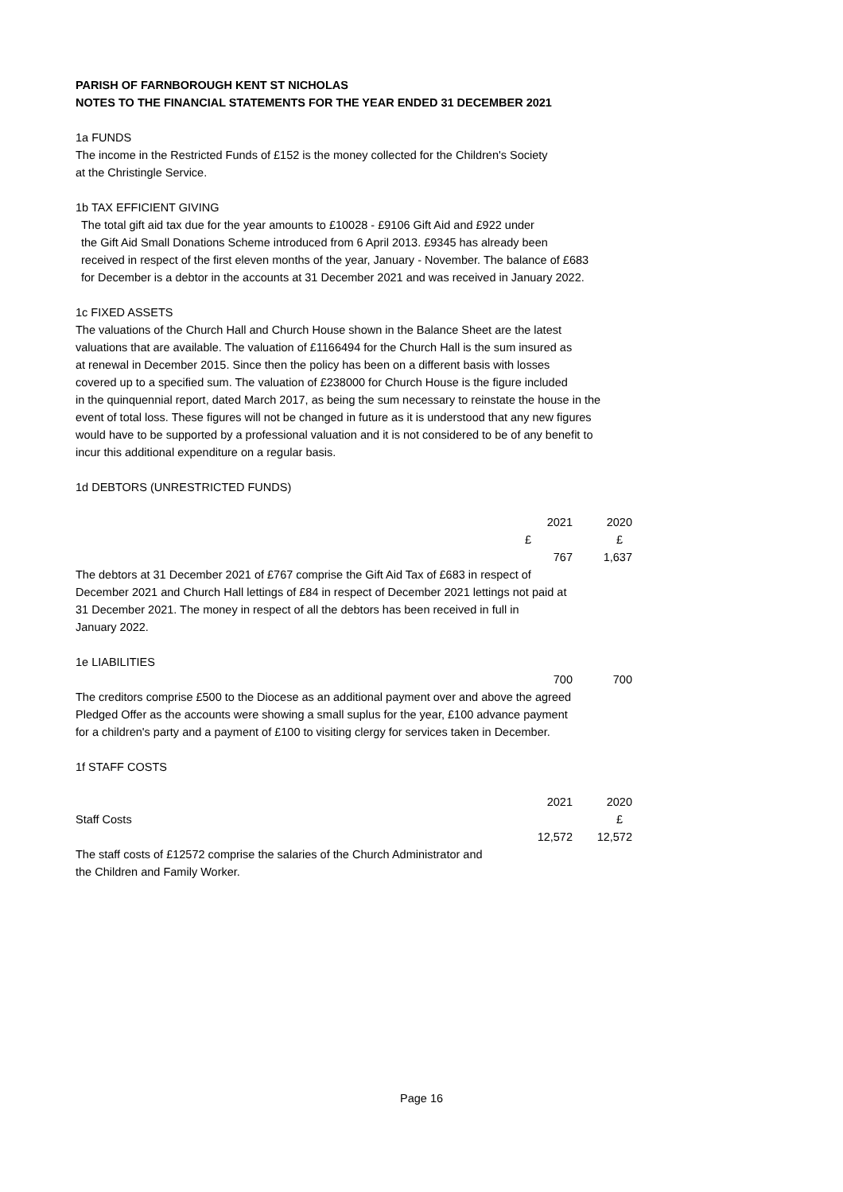PARISH OF FARNBOROUGH KENT ST NICHOLAS
NOTES TO THE FINANCIAL STATEMENTS FOR THE YEAR ENDED 31 DECEMBER 2021
1a FUNDS
The income in the Restricted Funds of £152 is the money collected for the Children's Society
at the Christingle Service.
1b TAX EFFICIENT GIVING
The total gift aid tax due for the year amounts to £10028 - £9106 Gift Aid and £922 under
the Gift Aid Small Donations Scheme introduced from 6 April 2013. £9345 has already been
received in respect of the first eleven months of the year, January - November. The balance of £683
for December is a debtor in the accounts at 31 December 2021 and was received in January 2022.
1c FIXED ASSETS
The valuations of the Church Hall and Church House shown in the Balance Sheet are the latest
valuations that are available. The valuation of £1166494 for the Church Hall is the sum insured as
at renewal in December 2015. Since then the policy has been on a different basis with losses
covered up to a specified sum. The valuation of £238000 for Church House is the figure included
in the quinquennial report, dated March 2017, as being the sum necessary to reinstate the house in the
event of total loss. These figures will not be changed in future as it is understood that any new figures
would have to be supported by a professional valuation and it is not considered to be of any benefit to
incur this additional expenditure on a regular basis.
1d DEBTORS (UNRESTRICTED FUNDS)
| | 2021 | 2020 |
| | £ | £ |
| | 767 | 1,637 |
The debtors at 31 December 2021 of £767 comprise the Gift Aid Tax of £683 in respect of
December 2021 and Church Hall lettings of £84 in respect of December 2021 lettings not paid at
31 December 2021. The money in respect of all the debtors has been received in full in
January 2022.
1e LIABILITIES
| | 700 | 700 |
The creditors comprise £500 to the Diocese as an additional payment over and above the agreed
Pledged Offer as the accounts were showing a small suplus for the year, £100 advance payment
for a children's party and a payment of £100 to visiting clergy for services taken in December.
1f STAFF COSTS
| | 2021 | 2020 |
| Staff Costs | | £ |
| | 12,572 | 12,572 |
The staff costs of £12572 comprise the salaries of the Church Administrator and
the Children and Family Worker.
Page 16